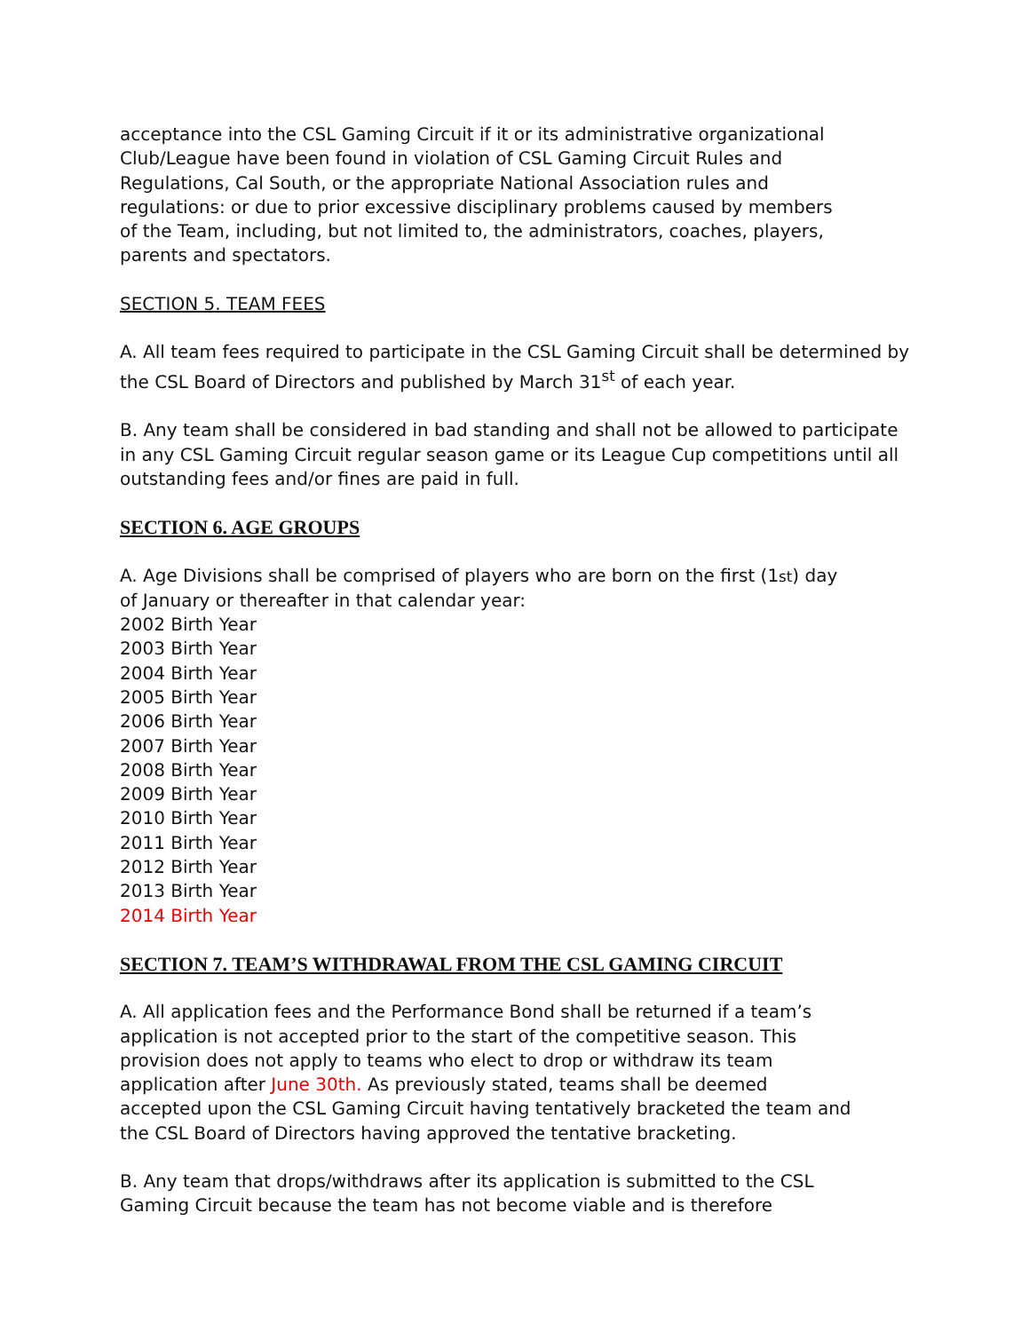acceptance into the CSL Gaming Circuit if it or its administrative organizational
Club/League have been found in violation of CSL Gaming Circuit Rules and
Regulations, Cal South, or the appropriate National Association rules and
regulations: or due to prior excessive disciplinary problems caused by members
of the Team, including, but not limited to, the administrators, coaches, players,
parents and spectators.
SECTION 5. TEAM FEES
A. All team fees required to participate in the CSL Gaming Circuit shall be determined by the CSL Board of Directors and published by March 31<sup>st</sup> of each year.
B. Any team shall be considered in bad standing and shall not be allowed to participate in any CSL Gaming Circuit regular season game or its League Cup competitions until all outstanding fees and/or fines are paid in full.
SECTION 6. AGE GROUPS
A. Age Divisions shall be comprised of players who are born on the first (1st) day
of January or thereafter in that calendar year:
2002 Birth Year
2003 Birth Year
2004 Birth Year
2005 Birth Year
2006 Birth Year
2007 Birth Year
2008 Birth Year
2009 Birth Year
2010 Birth Year
2011 Birth Year
2012 Birth Year
2013 Birth Year
2014 Birth Year
SECTION 7. TEAM’S WITHDRAWAL FROM THE CSL GAMING CIRCUIT
A. All application fees and the Performance Bond shall be returned if a team’s
application is not accepted prior to the start of the competitive season. This
provision does not apply to teams who elect to drop or withdraw its team
application after June 30th. As previously stated, teams shall be deemed
accepted upon the CSL Gaming Circuit having tentatively bracketed the team and
the CSL Board of Directors having approved the tentative bracketing.
B. Any team that drops/withdraws after its application is submitted to the CSL
Gaming Circuit because the team has not become viable and is therefore